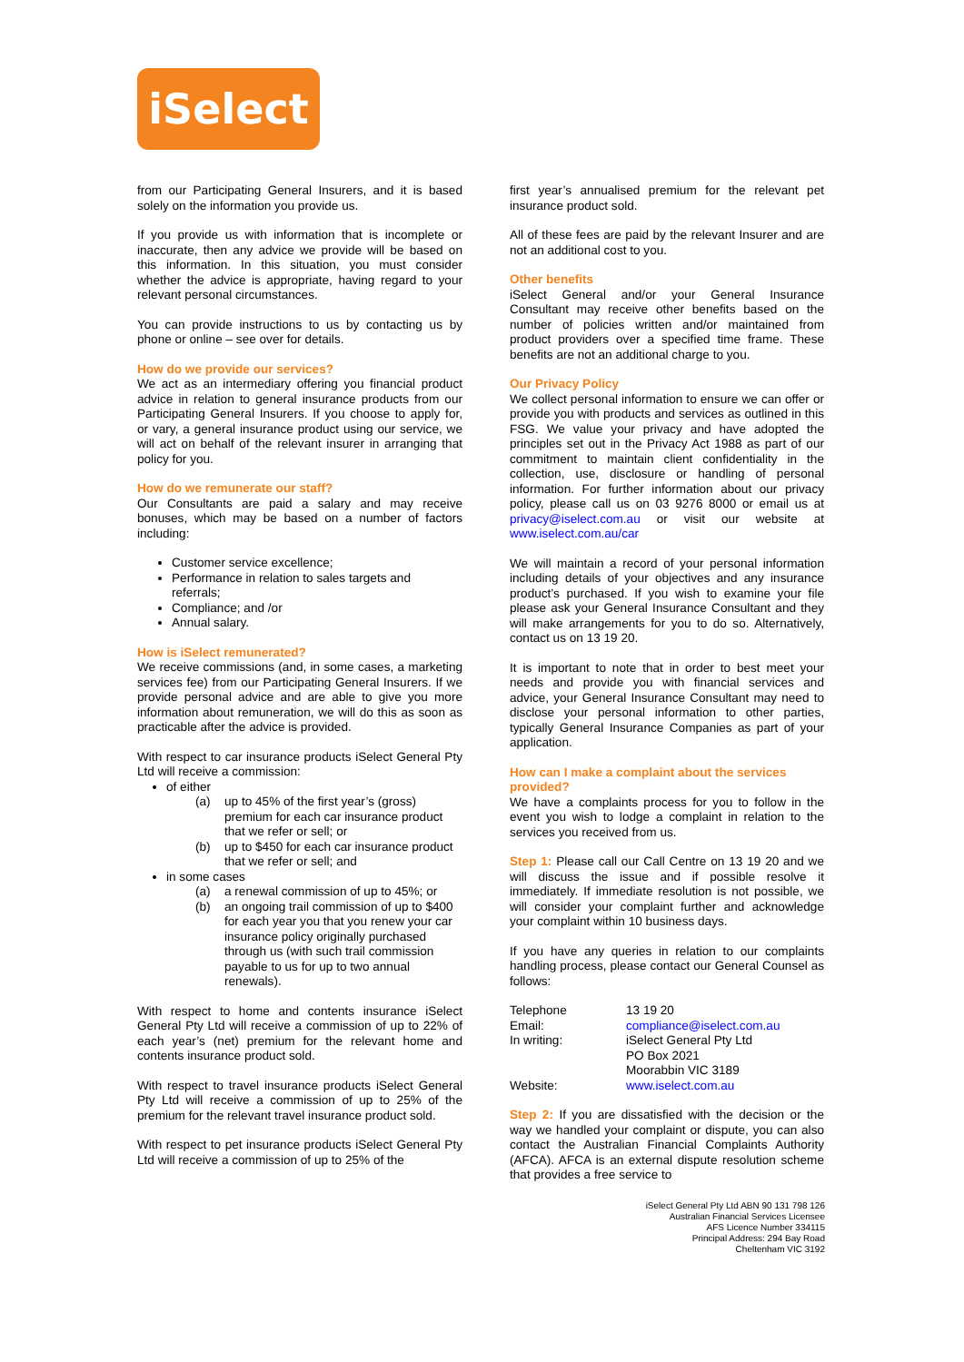iSelect
from our Participating General Insurers, and it is based solely on the information you provide us.
If you provide us with information that is incomplete or inaccurate, then any advice we provide will be based on this information. In this situation, you must consider whether the advice is appropriate, having regard to your relevant personal circumstances.
You can provide instructions to us by contacting us by phone or online – see over for details.
How do we provide our services?
We act as an intermediary offering you financial product advice in relation to general insurance products from our Participating General Insurers. If you choose to apply for, or vary, a general insurance product using our service, we will act on behalf of the relevant insurer in arranging that policy for you.
How do we remunerate our staff?
Our Consultants are paid a salary and may receive bonuses, which may be based on a number of factors including:
Customer service excellence;
Performance in relation to sales targets and referrals;
Compliance; and /or
Annual salary.
How is iSelect remunerated?
We receive commissions (and, in some cases, a marketing services fee) from our Participating General Insurers. If we provide personal advice and are able to give you more information about remuneration, we will do this as soon as practicable after the advice is provided.
With respect to car insurance products iSelect General Pty Ltd will receive a commission:
of either
(a) up to 45% of the first year’s (gross) premium for each car insurance product that we refer or sell; or
(b) up to $450 for each car insurance product that we refer or sell; and
in some cases
(a) a renewal commission of up to 45%; or
(b) an ongoing trail commission of up to $400 for each year you that you renew your car insurance policy originally purchased through us (with such trail commission payable to us for up to two annual renewals).
With respect to home and contents insurance iSelect General Pty Ltd will receive a commission of up to 22% of each year’s (net) premium for the relevant home and contents insurance product sold.
With respect to travel insurance products iSelect General Pty Ltd will receive a commission of up to 25% of the premium for the relevant travel insurance product sold.
With respect to pet insurance products iSelect General Pty Ltd will receive a commission of up to 25% of the
first year’s annualised premium for the relevant pet insurance product sold.
All of these fees are paid by the relevant Insurer and are not an additional cost to you.
Other benefits
iSelect General and/or your General Insurance Consultant may receive other benefits based on the number of policies written and/or maintained from product providers over a specified time frame. These benefits are not an additional charge to you.
Our Privacy Policy
We collect personal information to ensure we can offer or provide you with products and services as outlined in this FSG. We value your privacy and have adopted the principles set out in the Privacy Act 1988 as part of our commitment to maintain client confidentiality in the collection, use, disclosure or handling of personal information. For further information about our privacy policy, please call us on 03 9276 8000 or email us at privacy@iselect.com.au or visit our website at www.iselect.com.au/car
We will maintain a record of your personal information including details of your objectives and any insurance product’s purchased. If you wish to examine your file please ask your General Insurance Consultant and they will make arrangements for you to do so. Alternatively, contact us on 13 19 20.
It is important to note that in order to best meet your needs and provide you with financial services and advice, your General Insurance Consultant may need to disclose your personal information to other parties, typically General Insurance Companies as part of your application.
How can I make a complaint about the services provided?
We have a complaints process for you to follow in the event you wish to lodge a complaint in relation to the services you received from us.
Step 1: Please call our Call Centre on 13 19 20 and we will discuss the issue and if possible resolve it immediately. If immediate resolution is not possible, we will consider your complaint further and acknowledge your complaint within 10 business days.
If you have any queries in relation to our complaints handling process, please contact our General Counsel as follows:
| Telephone | 13 19 20 |
| Email: | compliance@iselect.com.au |
| In writing: | iSelect General Pty Ltd PO Box 2021 Moorabbin VIC 3189 |
| Website: | www.iselect.com.au |
Step 2: If you are dissatisfied with the decision or the way we handled your complaint or dispute, you can also contact the Australian Financial Complaints Authority (AFCA). AFCA is an external dispute resolution scheme that provides a free service to
iSelect General Pty Ltd ABN 90 131 798 126
Australian Financial Services Licensee
AFS Licence Number 334115
Principal Address: 294 Bay Road
Cheltenham VIC 3192